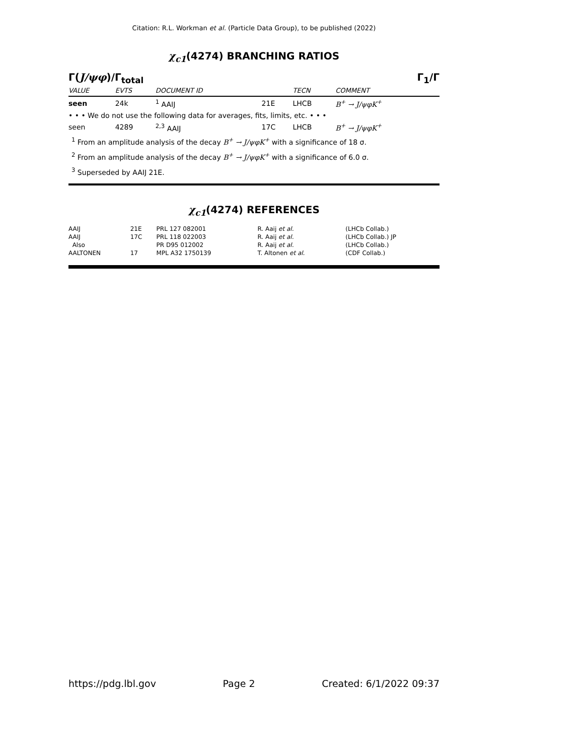Citation: R.L. Workman et al. (Particle Data Group), to be published (2022)
χ<sub>c1</sub>(4274) BRANCHING RATIOS
Γ(J/ψφ)/Γ<sub>total</sub> Γ<sub>1</sub>/Γ
| VALUE | EVTS | DOCUMENT ID | | TECN | COMMENT |
| --- | --- | --- | --- | --- | --- |
| seen | 24k | <sup>1</sup> AAIJ | 21E | LHCB | B<sup>+</sup> → J/ψφK<sup>+</sup> |
| • • • We do not use the following data for averages, fits, limits, etc. • • • | | | | | |
| seen | 4289 | <sup>2,3</sup> AAIJ | 17C | LHCB | B<sup>+</sup> → J/ψφK<sup>+</sup> |
<sup>1</sup> From an amplitude analysis of the decay B<sup>+</sup> → J/ψφK<sup>+</sup> with a significance of 18 σ.
<sup>2</sup> From an amplitude analysis of the decay B<sup>+</sup> → J/ψφK<sup>+</sup> with a significance of 6.0 σ.
<sup>3</sup> Superseded by AAIJ 21E.
χ<sub>c1</sub>(4274) REFERENCES
| AAIJ | 21E | PRL 127 082001 | R. Aaij et al. | (LHCb Collab.) |
| AAIJ | 17C | PRL 118 022003 | R. Aaij et al. | (LHCb Collab.) JP |
| Also | | PR D95 012002 | R. Aaij et al. | (LHCb Collab.) |
| AALTONEN | 17 | MPL A32 1750139 | T. Altonen et al. | (CDF Collab.) |
https://pdg.lbl.gov Page 2 Created: 6/1/2022 09:37